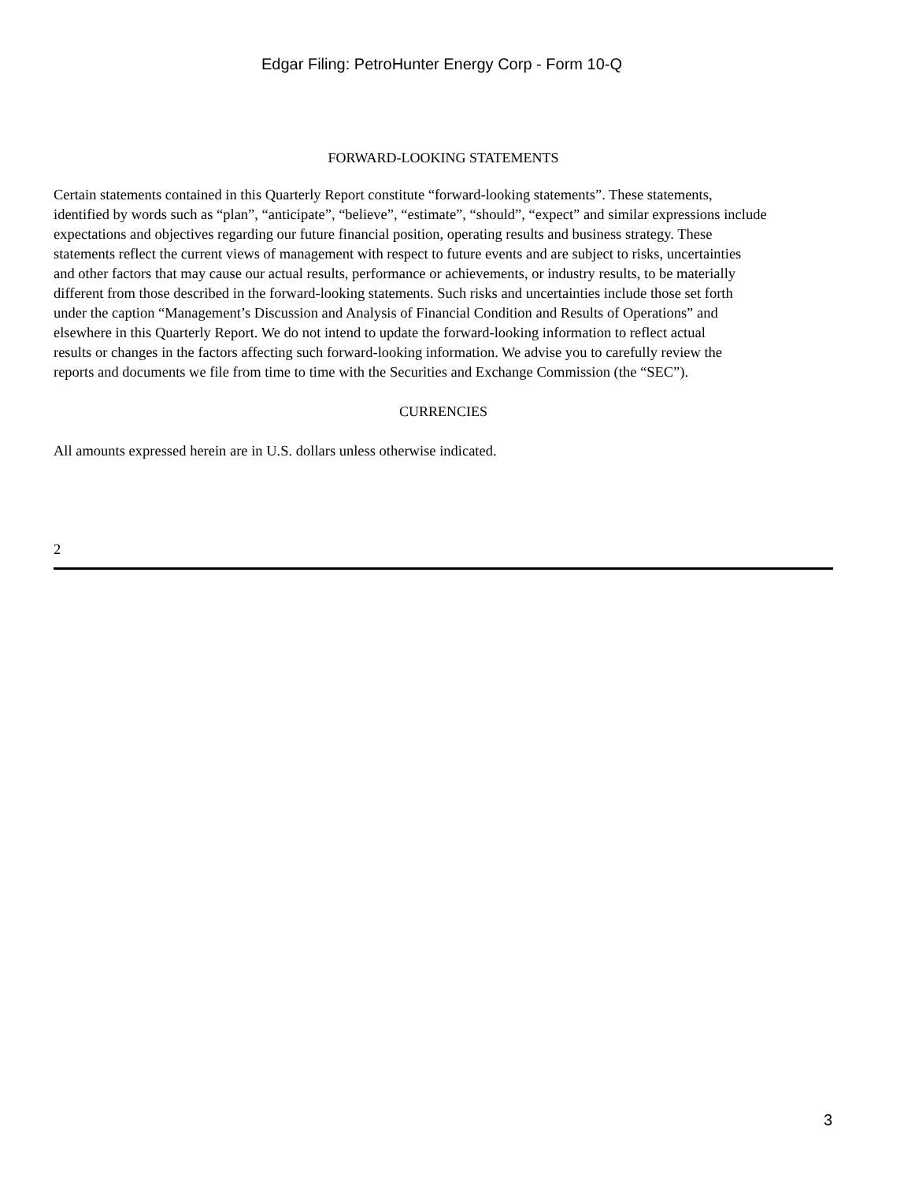Edgar Filing: PetroHunter Energy Corp - Form 10-Q
FORWARD-LOOKING STATEMENTS
Certain statements contained in this Quarterly Report constitute “forward-looking statements”. These statements,
identified by words such as “plan”, “anticipate”, “believe”, “estimate”, “should”, “expect” and similar expressions include
expectations and objectives regarding our future financial position, operating results and business strategy. These
statements reflect the current views of management with respect to future events and are subject to risks, uncertainties
and other factors that may cause our actual results, performance or achievements, or industry results, to be materially
different from those described in the forward-looking statements. Such risks and uncertainties include those set forth
under the caption “Management’s Discussion and Analysis of Financial Condition and Results of Operations” and
elsewhere in this Quarterly Report. We do not intend to update the forward-looking information to reflect actual
results or changes in the factors affecting such forward-looking information. We advise you to carefully review the
reports and documents we file from time to time with the Securities and Exchange Commission (the “SEC”).
CURRENCIES
All amounts expressed herein are in U.S. dollars unless otherwise indicated.
2
3